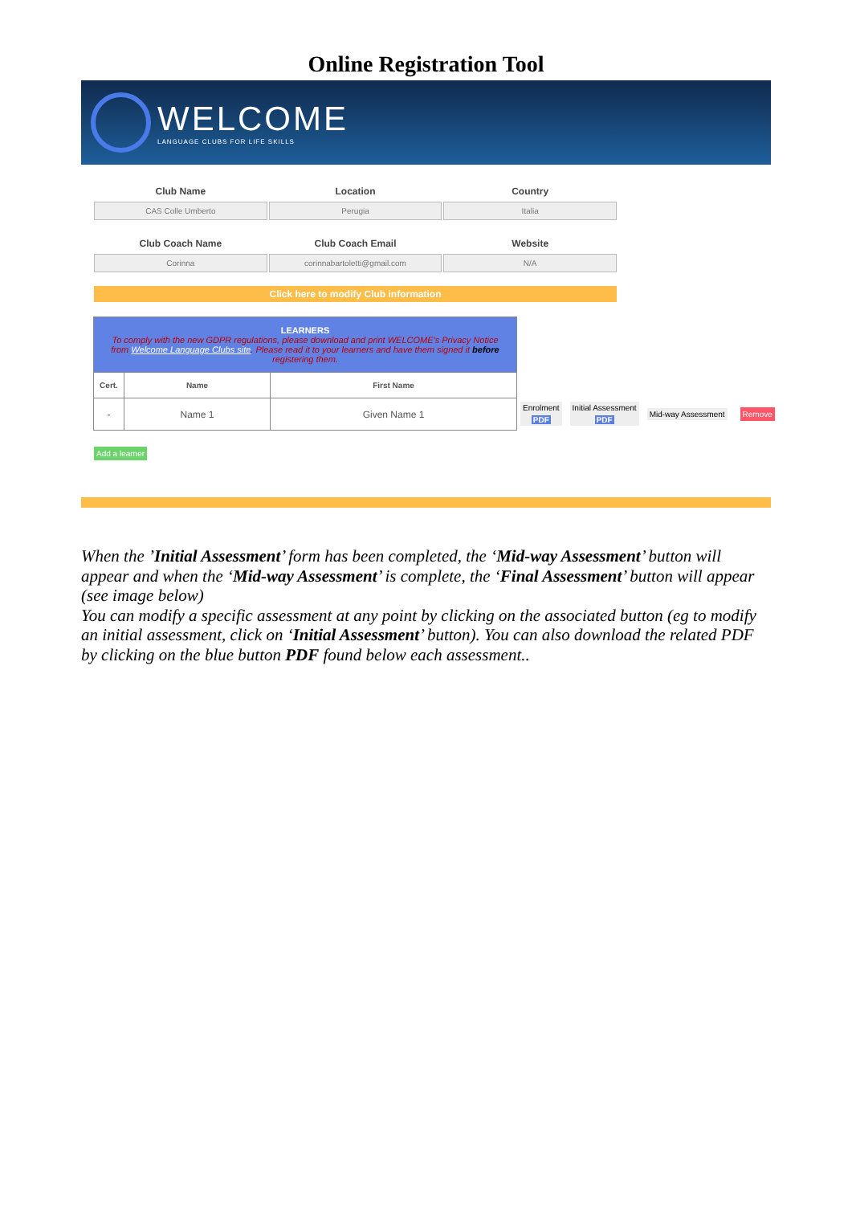Online Registration Tool
WELCOME
LANGUAGE CLUBS FOR LIFE SKILLS
Club Name
CAS Colle Umberto
Location
Perugia
Country
Italia
Club Coach Name
Corinna
Club Coach Email
corinnabartoletti@gmail.com
Website
N/A
Click here to modify Club information
| LEARNERS To comply with the new GDPR regulations, please download and print WELCOME's Privacy Notice from Welcome Language Clubs site . Please read it to your learners and have them signed it before registering them. | | |
| --- | --- | --- |
| Cert. | Name | First Name |
| - | Name 1 | Given Name 1 |
Enrolment
PDF
Initial Assessment
PDF
Mid-way Assessment Remove
Add a learner
When the ’Initial Assessment’ form has been completed, the ‘Mid-way Assessment’ button will appear and when the ‘Mid-way Assessment’ is complete, the ‘Final Assessment’ button will appear (see image below)
You can modify a specific assessment at any point by clicking on the associated button (eg to modify an initial assessment, click on ‘Initial Assessment’ button). You can also download the related PDF by clicking on the blue button PDF found below each assessment..